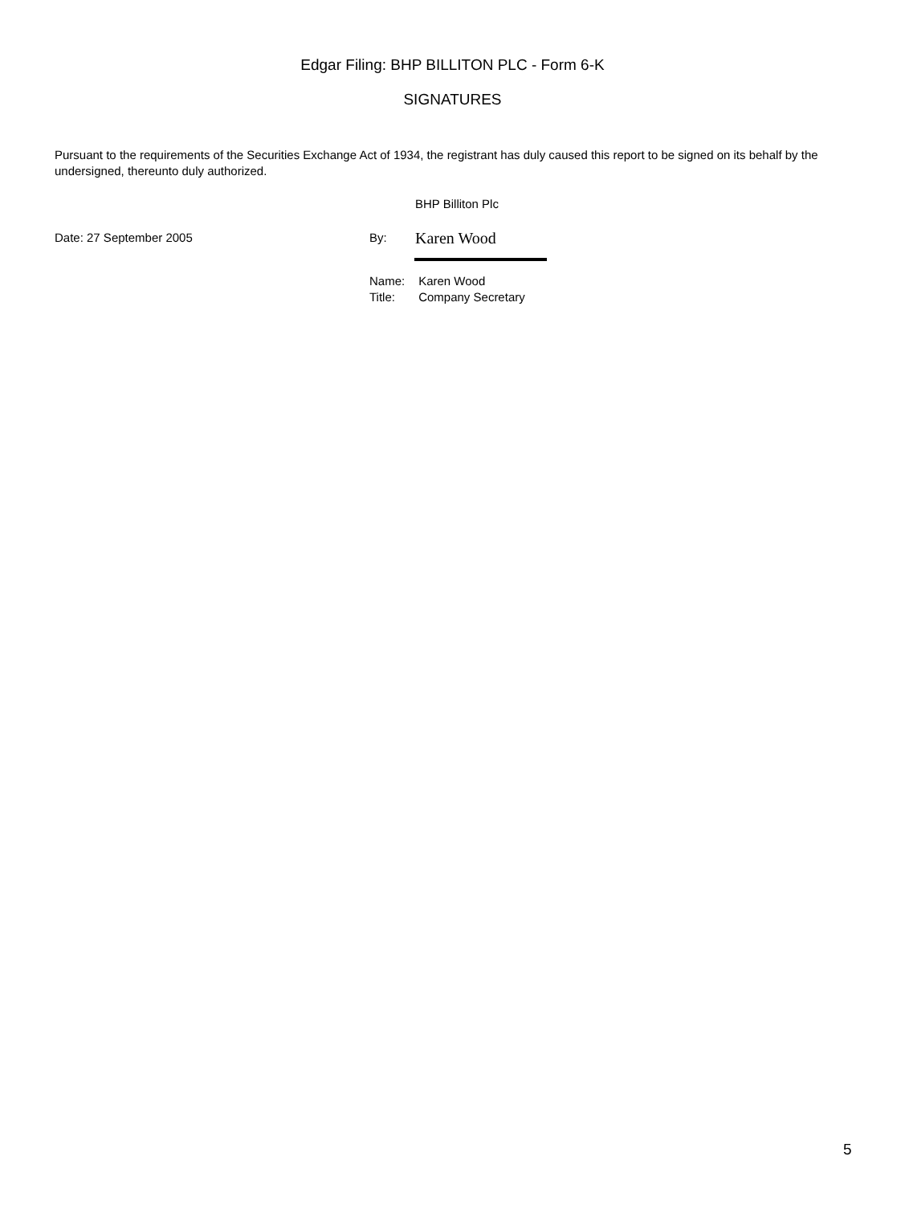Edgar Filing: BHP BILLITON PLC - Form 6-K
SIGNATURES
Pursuant to the requirements of the Securities Exchange Act of 1934, the registrant has duly caused this report to be signed on its behalf by the undersigned, thereunto duly authorized.
BHP Billiton Plc
Date: 27 September 2005 By: Karen Wood
Name: Karen Wood
Title: Company Secretary
5